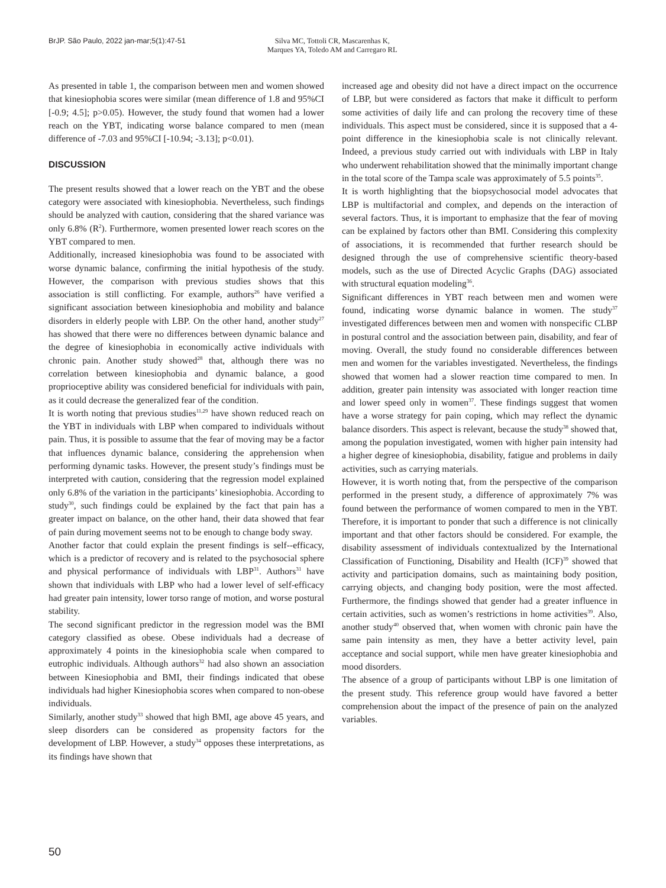BrJP. São Paulo, 2022 jan-mar;5(1):47-51 Silva MC, Tottoli CR, Mascarenhas K,
Marques YA, Toledo AM and Carregaro RL
As presented in table 1, the comparison between men and women showed that kinesiophobia scores were similar (mean difference of 1.8 and 95%CI [-0.9; 4.5]; p>0.05). However, the study found that women had a lower reach on the YBT, indicating worse balance compared to men (mean difference of -7.03 and 95%CI [-10.94; -3.13]; p<0.01).
DISCUSSION
The present results showed that a lower reach on the YBT and the obese category were associated with kinesiophobia. Nevertheless, such findings should be analyzed with caution, considering that the shared variance was only 6.8% (R<sup>2</sup>). Furthermore, women presented lower reach scores on the YBT compared to men.
Additionally, increased kinesiophobia was found to be associated with worse dynamic balance, confirming the initial hypothesis of the study. However, the comparison with previous studies shows that this association is still conflicting. For example, authors<sup>26</sup> have verified a significant association between kinesiophobia and mobility and balance disorders in elderly people with LBP. On the other hand, another study<sup>27</sup> has showed that there were no differences between dynamic balance and the degree of kinesiophobia in economically active individuals with chronic pain. Another study showed<sup>28</sup> that, although there was no correlation between kinesiophobia and dynamic balance, a good proprioceptive ability was considered beneficial for individuals with pain, as it could decrease the generalized fear of the condition.
It is worth noting that previous studies<sup>11,29</sup> have shown reduced reach on the YBT in individuals with LBP when compared to individuals without pain. Thus, it is possible to assume that the fear of moving may be a factor that influences dynamic balance, considering the apprehension when performing dynamic tasks. However, the present study’s findings must be interpreted with caution, considering that the regression model explained only 6.8% of the variation in the participants’ kinesiophobia. According to study<sup>30</sup>, such findings could be explained by the fact that pain has a greater impact on balance, on the other hand, their data showed that fear of pain during movement seems not to be enough to change body sway.
Another factor that could explain the present findings is self--efficacy, which is a predictor of recovery and is related to the psychosocial sphere and physical performance of individuals with LBP<sup>31</sup>. Authors<sup>31</sup> have shown that individuals with LBP who had a lower level of self-efficacy had greater pain intensity, lower torso range of motion, and worse postural stability.
The second significant predictor in the regression model was the BMI category classified as obese. Obese individuals had a decrease of approximately 4 points in the kinesiophobia scale when compared to eutrophic individuals. Although authors<sup>32</sup> had also shown an association between Kinesiophobia and BMI, their findings indicated that obese individuals had higher Kinesiophobia scores when compared to non-obese individuals.
Similarly, another study<sup>33</sup> showed that high BMI, age above 45 years, and sleep disorders can be considered as propensity factors for the development of LBP. However, a study<sup>34</sup> opposes these interpretations, as its findings have shown that
increased age and obesity did not have a direct impact on the occurrence of LBP, but were considered as factors that make it difficult to perform some activities of daily life and can prolong the recovery time of these individuals. This aspect must be considered, since it is supposed that a 4-point difference in the kinesiophobia scale is not clinically relevant. Indeed, a previous study carried out with individuals with LBP in Italy who underwent rehabilitation showed that the minimally important change in the total score of the Tampa scale was approximately of 5.5 points<sup>35</sup>.
It is worth highlighting that the biopsychosocial model advocates that LBP is multifactorial and complex, and depends on the interaction of several factors. Thus, it is important to emphasize that the fear of moving can be explained by factors other than BMI. Considering this complexity of associations, it is recommended that further research should be designed through the use of comprehensive scientific theory-based models, such as the use of Directed Acyclic Graphs (DAG) associated with structural equation modeling<sup>36</sup>.
Significant differences in YBT reach between men and women were found, indicating worse dynamic balance in women. The study<sup>37</sup> investigated differences between men and women with nonspecific CLBP in postural control and the association between pain, disability, and fear of moving. Overall, the study found no considerable differences between men and women for the variables investigated. Nevertheless, the findings showed that women had a slower reaction time compared to men. In addition, greater pain intensity was associated with longer reaction time and lower speed only in women<sup>37</sup>. These findings suggest that women have a worse strategy for pain coping, which may reflect the dynamic balance disorders. This aspect is relevant, because the study<sup>38</sup> showed that, among the population investigated, women with higher pain intensity had a higher degree of kinesiophobia, disability, fatigue and problems in daily activities, such as carrying materials.
However, it is worth noting that, from the perspective of the comparison performed in the present study, a difference of approximately 7% was found between the performance of women compared to men in the YBT. Therefore, it is important to ponder that such a difference is not clinically important and that other factors should be considered. For example, the disability assessment of individuals contextualized by the International Classification of Functioning, Disability and Health (ICF)<sup>39</sup> showed that activity and participation domains, such as maintaining body position, carrying objects, and changing body position, were the most affected. Furthermore, the findings showed that gender had a greater influence in certain activities, such as women’s restrictions in home activities<sup>39</sup>. Also, another study<sup>40</sup> observed that, when women with chronic pain have the same pain intensity as men, they have a better activity level, pain acceptance and social support, while men have greater kinesiophobia and mood disorders.
The absence of a group of participants without LBP is one limitation of the present study. This reference group would have favored a better comprehension about the impact of the presence of pain on the analyzed variables.
50